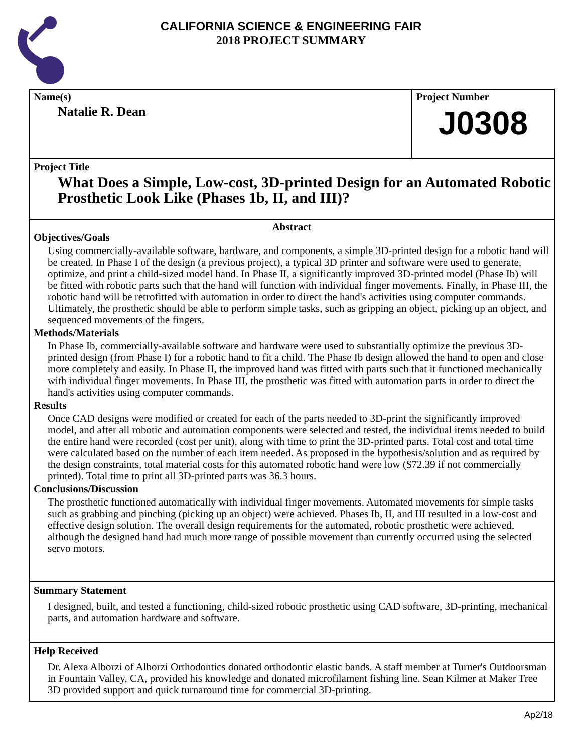CALIFORNIA SCIENCE & ENGINEERING FAIR
2018 PROJECT SUMMARY
Name(s)
Natalie R. Dean
Project Number
J0308
Project Title
What Does a Simple, Low-cost, 3D-printed Design for an Automated Robotic Prosthetic Look Like (Phases 1b, II, and III)?
Abstract
Objectives/Goals
Using commercially-available software, hardware, and components, a simple 3D-printed design for a robotic hand will be created. In Phase I of the design (a previous project), a typical 3D printer and software were used to generate, optimize, and print a child-sized model hand. In Phase II, a significantly improved 3D-printed model (Phase Ib) will be fitted with robotic parts such that the hand will function with individual finger movements. Finally, in Phase III, the robotic hand will be retrofitted with automation in order to direct the hand's activities using computer commands. Ultimately, the prosthetic should be able to perform simple tasks, such as gripping an object, picking up an object, and sequenced movements of the fingers.
Methods/Materials
In Phase Ib, commercially-available software and hardware were used to substantially optimize the previous 3D-printed design (from Phase I) for a robotic hand to fit a child. The Phase Ib design allowed the hand to open and close more completely and easily. In Phase II, the improved hand was fitted with parts such that it functioned mechanically with individual finger movements. In Phase III, the prosthetic was fitted with automation parts in order to direct the hand's activities using computer commands.
Results
Once CAD designs were modified or created for each of the parts needed to 3D-print the significantly improved model, and after all robotic and automation components were selected and tested, the individual items needed to build the entire hand were recorded (cost per unit), along with time to print the 3D-printed parts. Total cost and total time were calculated based on the number of each item needed. As proposed in the hypothesis/solution and as required by the design constraints, total material costs for this automated robotic hand were low ($72.39 if not commercially printed). Total time to print all 3D-printed parts was 36.3 hours.
Conclusions/Discussion
The prosthetic functioned automatically with individual finger movements. Automated movements for simple tasks such as grabbing and pinching (picking up an object) were achieved. Phases Ib, II, and III resulted in a low-cost and effective design solution. The overall design requirements for the automated, robotic prosthetic were achieved, although the designed hand had much more range of possible movement than currently occurred using the selected servo motors.
Summary Statement
I designed, built, and tested a functioning, child-sized robotic prosthetic using CAD software, 3D-printing, mechanical parts, and automation hardware and software.
Help Received
Dr. Alexa Alborzi of Alborzi Orthodontics donated orthodontic elastic bands. A staff member at Turner's Outdoorsman in Fountain Valley, CA, provided his knowledge and donated microfilament fishing line. Sean Kilmer at Maker Tree 3D provided support and quick turnaround time for commercial 3D-printing.
Ap2/18